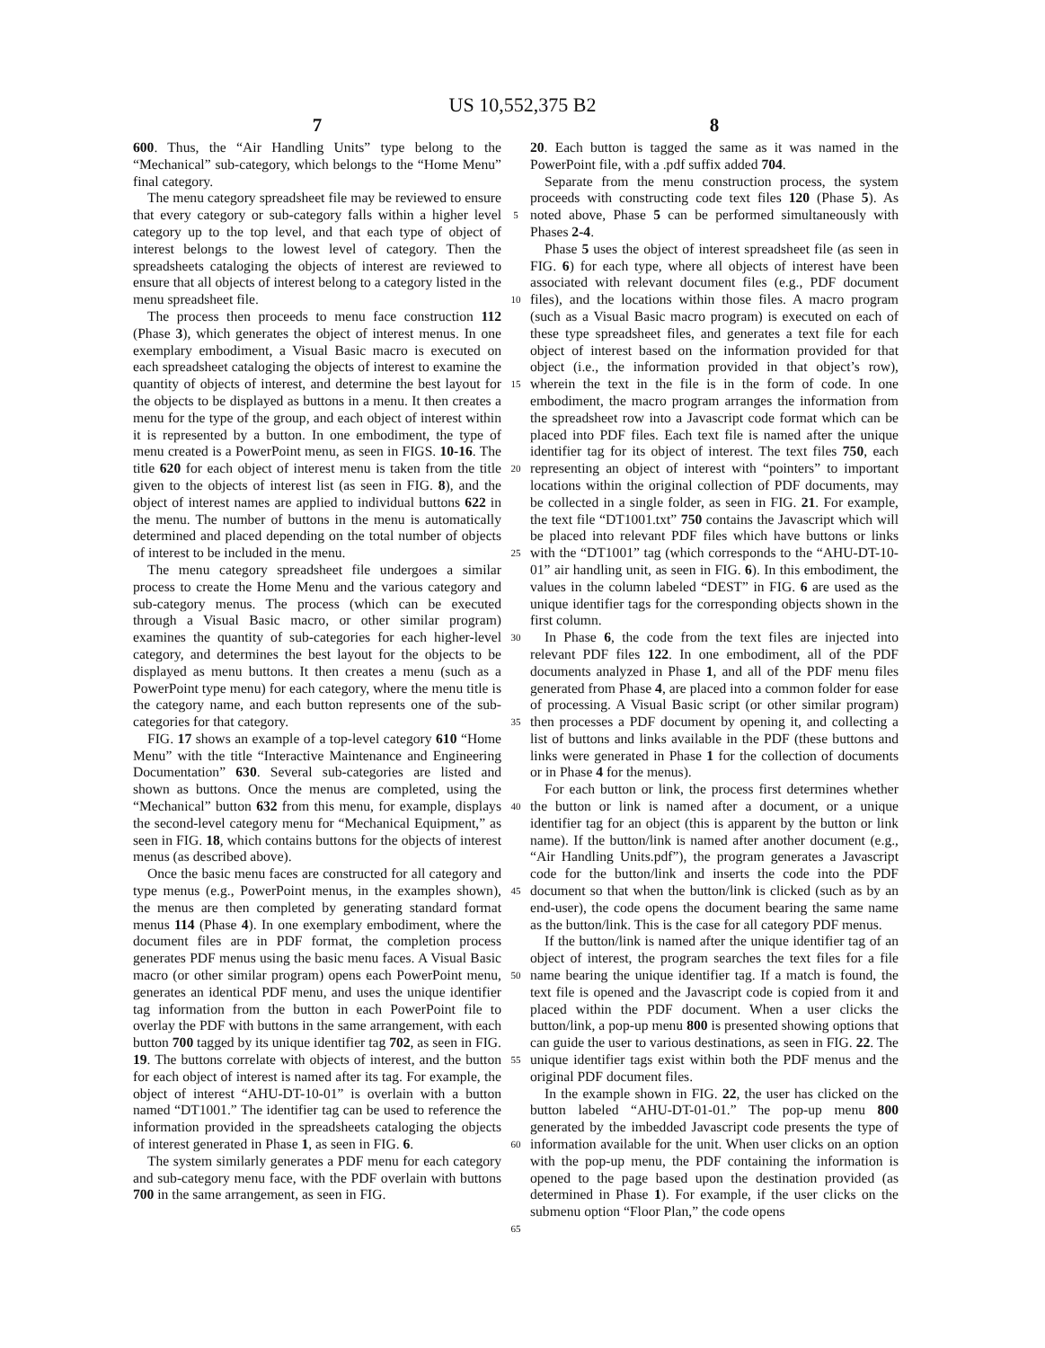US 10,552,375 B2
7
600. Thus, the “Air Handling Units” type belong to the “Mechanical” sub-category, which belongs to the “Home Menu” final category.
The menu category spreadsheet file may be reviewed to ensure that every category or sub-category falls within a higher level category up to the top level, and that each type of object of interest belongs to the lowest level of category. Then the spreadsheets cataloging the objects of interest are reviewed to ensure that all objects of interest belong to a category listed in the menu spreadsheet file.
The process then proceeds to menu face construction 112 (Phase 3), which generates the object of interest menus. In one exemplary embodiment, a Visual Basic macro is executed on each spreadsheet cataloging the objects of interest to examine the quantity of objects of interest, and determine the best layout for the objects to be displayed as buttons in a menu. It then creates a menu for the type of the group, and each object of interest within it is represented by a button. In one embodiment, the type of menu created is a PowerPoint menu, as seen in FIGS. 10-16. The title 620 for each object of interest menu is taken from the title given to the objects of interest list (as seen in FIG. 8), and the object of interest names are applied to individual buttons 622 in the menu. The number of buttons in the menu is automatically determined and placed depending on the total number of objects of interest to be included in the menu.
The menu category spreadsheet file undergoes a similar process to create the Home Menu and the various category and sub-category menus. The process (which can be executed through a Visual Basic macro, or other similar program) examines the quantity of sub-categories for each higher-level category, and determines the best layout for the objects to be displayed as menu buttons. It then creates a menu (such as a PowerPoint type menu) for each category, where the menu title is the category name, and each button represents one of the sub-categories for that category.
FIG. 17 shows an example of a top-level category 610 “Home Menu” with the title “Interactive Maintenance and Engineering Documentation” 630. Several sub-categories are listed and shown as buttons. Once the menus are completed, using the “Mechanical” button 632 from this menu, for example, displays the second-level category menu for “Mechanical Equipment,” as seen in FIG. 18, which contains buttons for the objects of interest menus (as described above).
Once the basic menu faces are constructed for all category and type menus (e.g., PowerPoint menus, in the examples shown), the menus are then completed by generating standard format menus 114 (Phase 4). In one exemplary embodiment, where the document files are in PDF format, the completion process generates PDF menus using the basic menu faces. A Visual Basic macro (or other similar program) opens each PowerPoint menu, generates an identical PDF menu, and uses the unique identifier tag information from the button in each PowerPoint file to overlay the PDF with buttons in the same arrangement, with each button 700 tagged by its unique identifier tag 702, as seen in FIG. 19. The buttons correlate with objects of interest, and the button for each object of interest is named after its tag. For example, the object of interest “AHU-DT-10-01” is overlain with a button named “DT1001.” The identifier tag can be used to reference the information provided in the spreadsheets cataloging the objects of interest generated in Phase 1, as seen in FIG. 6.
The system similarly generates a PDF menu for each category and sub-category menu face, with the PDF overlain with buttons 700 in the same arrangement, as seen in FIG.
5
10
15
20
25
30
35
40
45
50
55
60
65
8
20. Each button is tagged the same as it was named in the PowerPoint file, with a .pdf suffix added 704.
Separate from the menu construction process, the system proceeds with constructing code text files 120 (Phase 5). As noted above, Phase 5 can be performed simultaneously with Phases 2-4.
Phase 5 uses the object of interest spreadsheet file (as seen in FIG. 6) for each type, where all objects of interest have been associated with relevant document files (e.g., PDF document files), and the locations within those files. A macro program (such as a Visual Basic macro program) is executed on each of these type spreadsheet files, and generates a text file for each object of interest based on the information provided for that object (i.e., the information provided in that object’s row), wherein the text in the file is in the form of code. In one embodiment, the macro program arranges the information from the spreadsheet row into a Javascript code format which can be placed into PDF files. Each text file is named after the unique identifier tag for its object of interest. The text files 750, each representing an object of interest with “pointers” to important locations within the original collection of PDF documents, may be collected in a single folder, as seen in FIG. 21. For example, the text file “DT1001.txt” 750 contains the Javascript which will be placed into relevant PDF files which have buttons or links with the “DT1001” tag (which corresponds to the “AHU-DT-10-01” air handling unit, as seen in FIG. 6). In this embodiment, the values in the column labeled “DEST” in FIG. 6 are used as the unique identifier tags for the corresponding objects shown in the first column.
In Phase 6, the code from the text files are injected into relevant PDF files 122. In one embodiment, all of the PDF documents analyzed in Phase 1, and all of the PDF menu files generated from Phase 4, are placed into a common folder for ease of processing. A Visual Basic script (or other similar program) then processes a PDF document by opening it, and collecting a list of buttons and links available in the PDF (these buttons and links were generated in Phase 1 for the collection of documents or in Phase 4 for the menus).
For each button or link, the process first determines whether the button or link is named after a document, or a unique identifier tag for an object (this is apparent by the button or link name). If the button/link is named after another document (e.g., “Air Handling Units.pdf”), the program generates a Javascript code for the button/link and inserts the code into the PDF document so that when the button/link is clicked (such as by an end-user), the code opens the document bearing the same name as the button/link. This is the case for all category PDF menus.
If the button/link is named after the unique identifier tag of an object of interest, the program searches the text files for a file name bearing the unique identifier tag. If a match is found, the text file is opened and the Javascript code is copied from it and placed within the PDF document. When a user clicks the button/link, a pop-up menu 800 is presented showing options that can guide the user to various destinations, as seen in FIG. 22. The unique identifier tags exist within both the PDF menus and the original PDF document files.
In the example shown in FIG. 22, the user has clicked on the button labeled “AHU-DT-01-01.” The pop-up menu 800 generated by the imbedded Javascript code presents the type of information available for the unit. When user clicks on an option with the pop-up menu, the PDF containing the information is opened to the page based upon the destination provided (as determined in Phase 1). For example, if the user clicks on the submenu option “Floor Plan,” the code opens